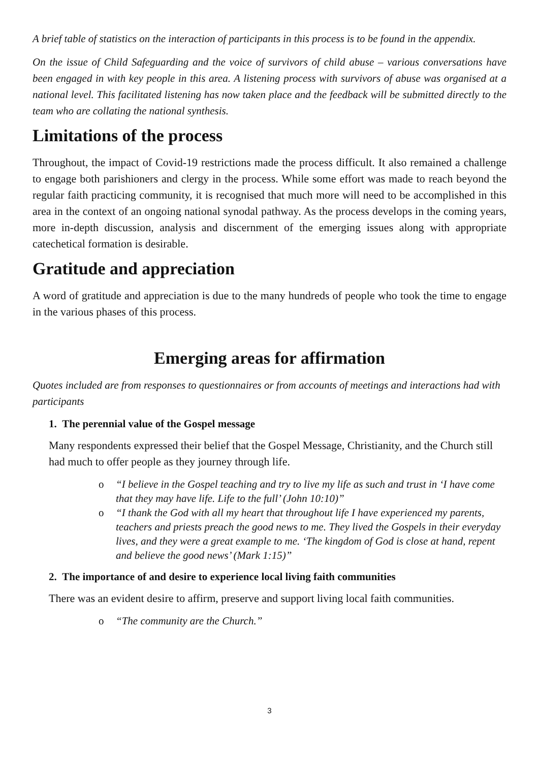A brief table of statistics on the interaction of participants in this process is to be found in the appendix.
On the issue of Child Safeguarding and the voice of survivors of child abuse – various conversations have been engaged in with key people in this area. A listening process with survivors of abuse was organised at a national level. This facilitated listening has now taken place and the feedback will be submitted directly to the team who are collating the national synthesis.
Limitations of the process
Throughout, the impact of Covid-19 restrictions made the process difficult. It also remained a challenge to engage both parishioners and clergy in the process. While some effort was made to reach beyond the regular faith practicing community, it is recognised that much more will need to be accomplished in this area in the context of an ongoing national synodal pathway. As the process develops in the coming years, more in-depth discussion, analysis and discernment of the emerging issues along with appropriate catechetical formation is desirable.
Gratitude and appreciation
A word of gratitude and appreciation is due to the many hundreds of people who took the time to engage in the various phases of this process.
Emerging areas for affirmation
Quotes included are from responses to questionnaires or from accounts of meetings and interactions had with participants
1. The perennial value of the Gospel message
Many respondents expressed their belief that the Gospel Message, Christianity, and the Church still had much to offer people as they journey through life.
o “I believe in the Gospel teaching and try to live my life as such and trust in ‘I have come that they may have life. Life to the full’ (John 10:10)”
o “I thank the God with all my heart that throughout life I have experienced my parents, teachers and priests preach the good news to me. They lived the Gospels in their everyday lives, and they were a great example to me. ‘The kingdom of God is close at hand, repent and believe the good news’ (Mark 1:15)”
2. The importance of and desire to experience local living faith communities
There was an evident desire to affirm, preserve and support living local faith communities.
o “The community are the Church.”
3